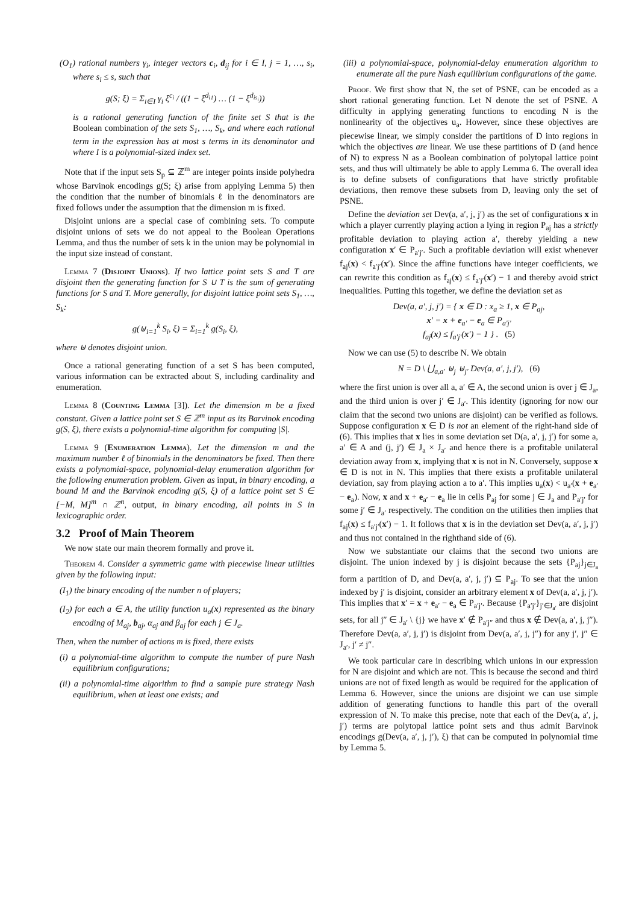(O<sub>1</sub>) rational numbers γ<sub>i</sub>, integer vectors c<sub>i</sub>, d<sub>ij</sub> for i ∈ I, j = 1, …, s<sub>i</sub>, where s<sub>i</sub> ≤ s, such that
g(S; ξ) = Σ<sub>i∈I</sub> γ<sub>i</sub> ξ<sup>c<sub>i</sub></sup> / ((1 − ξ<sup>d<sub>i1</sub></sup>) … (1 − ξ<sup>d<sub>is<sub>i</sub></sub></sup>))
is a rational generating function of the finite set S that is the Boolean combination of the sets S<sub>1</sub>, …, S<sub>k</sub>, and where each rational term in the expression has at most s terms in its denominator and where I is a polynomial-sized index set.
Note that if the input sets S<sub>p</sub> ⊆ ℤ<sup>m</sup> are integer points inside polyhedra whose Barvinok encodings g(S; ξ) arise from applying Lemma 5) then the condition that the number of binomials ℓ in the denominators are fixed follows under the assumption that the dimension m is fixed.
Disjoint unions are a special case of combining sets. To compute disjoint unions of sets we do not appeal to the Boolean Operations Lemma, and thus the number of sets k in the union may be polynomial in the input size instead of constant.
Lemma 7 (Disjoint Unions). If two lattice point sets S and T are disjoint then the generating function for S ∪ T is the sum of generating functions for S and T. More generally, for disjoint lattice point sets S<sub>1</sub>, …, S<sub>k</sub>:
g(⊎<sub>i=1</sub><sup>k</sup> S<sub>i</sub>, ξ) = Σ<sub>i=1</sub><sup>k</sup> g(S<sub>i</sub>, ξ),
where ⊎ denotes disjoint union.
Once a rational generating function of a set S has been computed, various information can be extracted about S, including cardinality and enumeration.
Lemma 8 (Counting Lemma [3]). Let the dimension m be a fixed constant. Given a lattice point set S ∈ ℤ<sup>m</sup> input as its Barvinok encoding g(S, ξ), there exists a polynomial-time algorithm for computing |S|.
Lemma 9 (Enumeration Lemma). Let the dimension m and the maximum number ℓ of binomials in the denominators be fixed. Then there exists a polynomial-space, polynomial-delay enumeration algorithm for the following enumeration problem. Given as input, in binary encoding, a bound M and the Barvinok encoding g(S, ξ) of a lattice point set S ∈ [−M, M]<sup>m</sup> ∩ ℤ<sup>n</sup>, output, in binary encoding, all points in S in lexicographic order.
3.2 Proof of Main Theorem
We now state our main theorem formally and prove it.
Theorem 4. Consider a symmetric game with piecewise linear utilities given by the following input:
(I<sub>1</sub>) the binary encoding of the number n of players;
(I<sub>2</sub>) for each a ∈ A, the utility function u<sub>a</sub>(x) represented as the binary encoding of M<sub>aj</sub>, b<sub>aj</sub>, α<sub>aj</sub> and β<sub>aj</sub> for each j ∈ J<sub>a</sub>.
Then, when the number of actions m is fixed, there exists
(i) a polynomial-time algorithm to compute the number of pure Nash equilibrium configurations;
(ii) a polynomial-time algorithm to find a sample pure strategy Nash equilibrium, when at least one exists; and
(iii) a polynomial-space, polynomial-delay enumeration algorithm to enumerate all the pure Nash equilibrium configurations of the game.
Proof. We first show that N, the set of PSNE, can be encoded as a short rational generating function. Let N denote the set of PSNE. A difficulty in applying generating functions to encoding N is the nonlinearity of the objectives u<sub>a</sub>. However, since these objectives are piecewise linear, we simply consider the partitions of D into regions in which the objectives are linear. We use these partitions of D (and hence of N) to express N as a Boolean combination of polytopal lattice point sets, and thus will ultimately be able to apply Lemma 6. The overall idea is to define subsets of configurations that have strictly profitable deviations, then remove these subsets from D, leaving only the set of PSNE.
Define the deviation set Dev(a, a′, j, j′) as the set of configurations x in which a player currently playing action a lying in region P<sub>aj</sub> has a strictly profitable deviation to playing action a′, thereby yielding a new configuration x′ ∈ P<sub>a′j′</sub>. Such a profitable deviation will exist whenever f<sub>aj</sub>(x) < f<sub>a′j′</sub>(x′). Since the affine functions have integer coefficients, we can rewrite this condition as f<sub>aj</sub>(x) ≤ f<sub>a′j′</sub>(x′) − 1 and thereby avoid strict inequalities. Putting this together, we define the deviation set as
Dev(a, a′, j, j′) = { x ∈ D : x<sub>a</sub> ≥ 1, x ∈ P<sub>aj</sub>,
x′ = x + e<sub>a′</sub> − e<sub>a</sub> ∈ P<sub>a′j′</sub>
f<sub>aj</sub>(x) ≤ f<sub>a′j′</sub>(x′) − 1 } . (5)
Now we can use (5) to describe N. We obtain
N = D \ ⋃<sub>a,a′</sub> ⊎<sub>j</sub> ⊎<sub>j′</sub> Dev(a, a′, j, j′), (6)
where the first union is over all a, a′ ∈ A, the second union is over j ∈ J<sub>a</sub>, and the third union is over j′ ∈ J<sub>a′</sub>. This identity (ignoring for now our claim that the second two unions are disjoint) can be verified as follows. Suppose configuration x ∈ D is not an element of the right-hand side of (6). This implies that x lies in some deviation set D(a, a′, j, j′) for some a, a′ ∈ A and (j, j′) ∈ J<sub>a</sub> × J<sub>a′</sub> and hence there is a profitable unilateral deviation away from x, implying that x is not in N. Conversely, suppose x ∈ D is not in N. This implies that there exists a profitable unilateral deviation, say from playing action a to a′. This implies u<sub>a</sub>(x) < u<sub>a′</sub>(x + e<sub>a′</sub> − e<sub>a</sub>). Now, x and x + e<sub>a′</sub> − e<sub>a</sub> lie in cells P<sub>aj</sub> for some j ∈ J<sub>a</sub> and P<sub>a′j′</sub> for some j′ ∈ J<sub>a′</sub> respectively. The condition on the utilities then implies that f<sub>aj</sub>(x) ≤ f<sub>a′j′</sub>(x′) − 1. It follows that x is in the deviation set Dev(a, a′, j, j′) and thus not contained in the righthand side of (6).
Now we substantiate our claims that the second two unions are disjoint. The union indexed by j is disjoint because the sets {P<sub>aj</sub>}<sub>j∈J<sub>a</sub></sub> form a partition of D, and Dev(a, a′, j, j′) ⊆ P<sub>aj</sub>. To see that the union indexed by j′ is disjoint, consider an arbitrary element x of Dev(a, a′, j, j′). This implies that x′ = x + e<sub>a′</sub> − e<sub>a</sub> ∈ P<sub>a′j′</sub>. Because {P<sub>a′j′</sub>}<sub>j′∈J<sub>a′</sub></sub> are disjoint sets, for all j″ ∈ J<sub>a′</sub> \ {j} we have x′ ∉ P<sub>a′j″</sub> and thus x ∉ Dev(a, a′, j, j″). Therefore Dev(a, a′, j, j′) is disjoint from Dev(a, a′, j, j″) for any j′, j″ ∈ J<sub>a′</sub>, j′ ≠ j″.
We took particular care in describing which unions in our expression for N are disjoint and which are not. This is because the second and third unions are not of fixed length as would be required for the application of Lemma 6. However, since the unions are disjoint we can use simple addition of generating functions to handle this part of the overall expression of N. To make this precise, note that each of the Dev(a, a′, j, j′) terms are polytopal lattice point sets and thus admit Barvinok encodings g(Dev(a, a′, j, j′), ξ) that can be computed in polynomial time by Lemma 5.